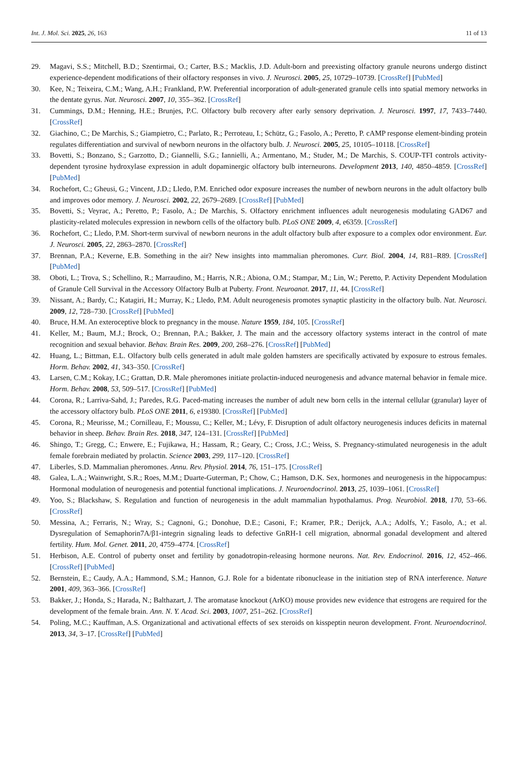Int. J. Mol. Sci. 2025, 26, 163 11 of 13
29. Magavi, S.S.; Mitchell, B.D.; Szentirmai, O.; Carter, B.S.; Macklis, J.D. Adult-born and preexisting olfactory granule neurons undergo distinct experience-dependent modifications of their olfactory responses in vivo. J. Neurosci. 2005, 25, 10729–10739. [CrossRef] [PubMed]
30. Kee, N.; Teixeira, C.M.; Wang, A.H.; Frankland, P.W. Preferential incorporation of adult-generated granule cells into spatial memory networks in the dentate gyrus. Nat. Neurosci. 2007, 10, 355–362. [CrossRef]
31. Cummings, D.M.; Henning, H.E.; Brunjes, P.C. Olfactory bulb recovery after early sensory deprivation. J. Neurosci. 1997, 17, 7433–7440. [CrossRef]
32. Giachino, C.; De Marchis, S.; Giampietro, C.; Parlato, R.; Perroteau, I.; Schütz, G.; Fasolo, A.; Peretto, P. cAMP response element-binding protein regulates differentiation and survival of newborn neurons in the olfactory bulb. J. Neurosci. 2005, 25, 10105–10118. [CrossRef]
33. Bovetti, S.; Bonzano, S.; Garzotto, D.; Giannelli, S.G.; Iannielli, A.; Armentano, M.; Studer, M.; De Marchis, S. COUP-TFI controls activity-dependent tyrosine hydroxylase expression in adult dopaminergic olfactory bulb interneurons. Development 2013, 140, 4850–4859. [CrossRef] [PubMed]
34. Rochefort, C.; Gheusi, G.; Vincent, J.D.; Lledo, P.M. Enriched odor exposure increases the number of newborn neurons in the adult olfactory bulb and improves odor memory. J. Neurosci. 2002, 22, 2679–2689. [CrossRef] [PubMed]
35. Bovetti, S.; Veyrac, A.; Peretto, P.; Fasolo, A.; De Marchis, S. Olfactory enrichment influences adult neurogenesis modulating GAD67 and plasticity-related molecules expression in newborn cells of the olfactory bulb. PLoS ONE 2009, 4, e6359. [CrossRef]
36. Rochefort, C.; Lledo, P.M. Short-term survival of newborn neurons in the adult olfactory bulb after exposure to a complex odor environment. Eur. J. Neurosci. 2005, 22, 2863–2870. [CrossRef]
37. Brennan, P.A.; Keverne, E.B. Something in the air? New insights into mammalian pheromones. Curr. Biol. 2004, 14, R81–R89. [CrossRef] [PubMed]
38. Oboti, L.; Trova, S.; Schellino, R.; Marraudino, M.; Harris, N.R.; Abiona, O.M.; Stampar, M.; Lin, W.; Peretto, P. Activity Dependent Modulation of Granule Cell Survival in the Accessory Olfactory Bulb at Puberty. Front. Neuroanat. 2017, 11, 44. [CrossRef]
39. Nissant, A.; Bardy, C.; Katagiri, H.; Murray, K.; Lledo, P.M. Adult neurogenesis promotes synaptic plasticity in the olfactory bulb. Nat. Neurosci. 2009, 12, 728–730. [CrossRef] [PubMed]
40. Bruce, H.M. An exteroceptive block to pregnancy in the mouse. Nature 1959, 184, 105. [CrossRef]
41. Keller, M.; Baum, M.J.; Brock, O.; Brennan, P.A.; Bakker, J. The main and the accessory olfactory systems interact in the control of mate recognition and sexual behavior. Behav. Brain Res. 2009, 200, 268–276. [CrossRef] [PubMed]
42. Huang, L.; Bittman, E.L. Olfactory bulb cells generated in adult male golden hamsters are specifically activated by exposure to estrous females. Horm. Behav. 2002, 41, 343–350. [CrossRef]
43. Larsen, C.M.; Kokay, I.C.; Grattan, D.R. Male pheromones initiate prolactin-induced neurogenesis and advance maternal behavior in female mice. Horm. Behav. 2008, 53, 509–517. [CrossRef] [PubMed]
44. Corona, R.; Larriva-Sahd, J.; Paredes, R.G. Paced-mating increases the number of adult new born cells in the internal cellular (granular) layer of the accessory olfactory bulb. PLoS ONE 2011, 6, e19380. [CrossRef] [PubMed]
45. Corona, R.; Meurisse, M.; Cornilleau, F.; Moussu, C.; Keller, M.; Lévy, F. Disruption of adult olfactory neurogenesis induces deficits in maternal behavior in sheep. Behav. Brain Res. 2018, 347, 124–131. [CrossRef] [PubMed]
46. Shingo, T.; Gregg, C.; Enwere, E.; Fujikawa, H.; Hassam, R.; Geary, C.; Cross, J.C.; Weiss, S. Pregnancy-stimulated neurogenesis in the adult female forebrain mediated by prolactin. Science 2003, 299, 117–120. [CrossRef]
47. Liberles, S.D. Mammalian pheromones. Annu. Rev. Physiol. 2014, 76, 151–175. [CrossRef]
48. Galea, L.A.; Wainwright, S.R.; Roes, M.M.; Duarte-Guterman, P.; Chow, C.; Hamson, D.K. Sex, hormones and neurogenesis in the hippocampus: Hormonal modulation of neurogenesis and potential functional implications. J. Neuroendocrinol. 2013, 25, 1039–1061. [CrossRef]
49. Yoo, S.; Blackshaw, S. Regulation and function of neurogenesis in the adult mammalian hypothalamus. Prog. Neurobiol. 2018, 170, 53–66. [CrossRef]
50. Messina, A.; Ferraris, N.; Wray, S.; Cagnoni, G.; Donohue, D.E.; Casoni, F.; Kramer, P.R.; Derijck, A.A.; Adolfs, Y.; Fasolo, A.; et al. Dysregulation of Semaphorin7A/β1-integrin signaling leads to defective GnRH-1 cell migration, abnormal gonadal development and altered fertility. Hum. Mol. Genet. 2011, 20, 4759–4774. [CrossRef]
51. Herbison, A.E. Control of puberty onset and fertility by gonadotropin-releasing hormone neurons. Nat. Rev. Endocrinol. 2016, 12, 452–466. [CrossRef] [PubMed]
52. Bernstein, E.; Caudy, A.A.; Hammond, S.M.; Hannon, G.J. Role for a bidentate ribonuclease in the initiation step of RNA interference. Nature 2001, 409, 363–366. [CrossRef]
53. Bakker, J.; Honda, S.; Harada, N.; Balthazart, J. The aromatase knockout (ArKO) mouse provides new evidence that estrogens are required for the development of the female brain. Ann. N. Y. Acad. Sci. 2003, 1007, 251–262. [CrossRef]
54. Poling, M.C.; Kauffman, A.S. Organizational and activational effects of sex steroids on kisspeptin neuron development. Front. Neuroendocrinol. 2013, 34, 3–17. [CrossRef] [PubMed]